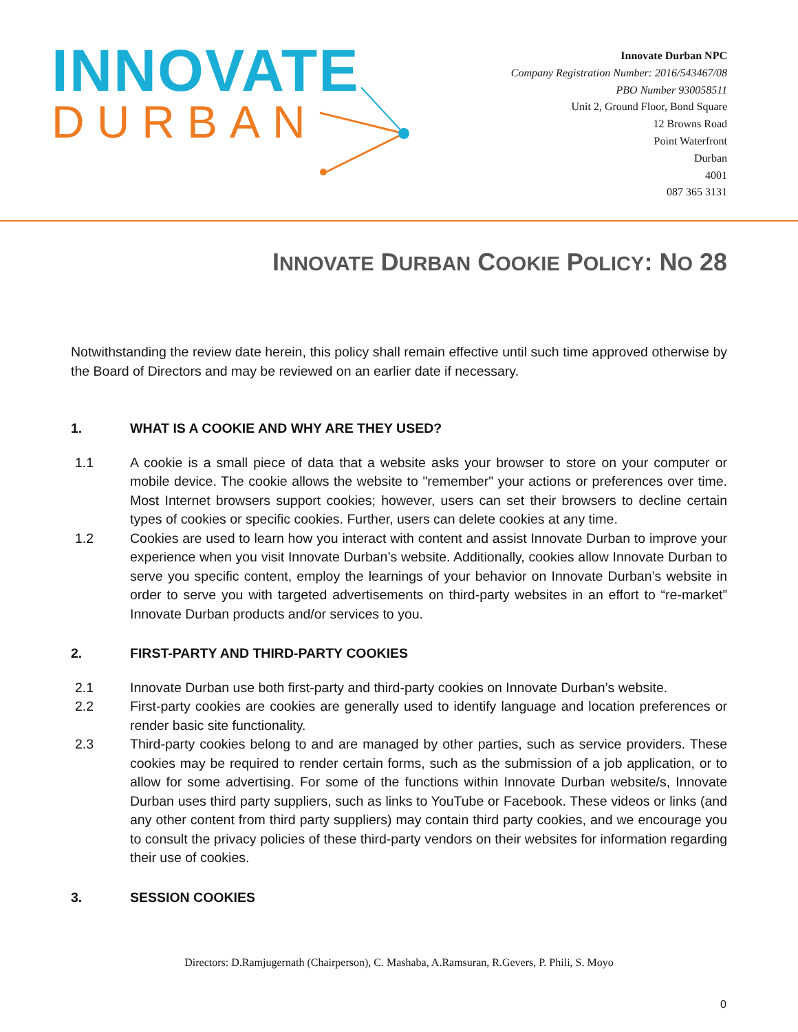INNOVATE
DURBAN
Innovate Durban NPC
Company Registration Number: 2016/543467/08
PBO Number 930058511
Unit 2, Ground Floor, Bond Square
12 Browns Road
Point Waterfront
Durban
4001
087 365 3131
INNOVATE DURBAN COOKIE POLICY: NO 28
Notwithstanding the review date herein, this policy shall remain effective until such time approved otherwise by the Board of Directors and may be reviewed on an earlier date if necessary.
1. WHAT IS A COOKIE AND WHY ARE THEY USED?
1.1 A cookie is a small piece of data that a website asks your browser to store on your computer or mobile device. The cookie allows the website to "remember" your actions or preferences over time. Most Internet browsers support cookies; however, users can set their browsers to decline certain types of cookies or specific cookies. Further, users can delete cookies at any time.
1.2 Cookies are used to learn how you interact with content and assist Innovate Durban to improve your experience when you visit Innovate Durban’s website. Additionally, cookies allow Innovate Durban to serve you specific content, employ the learnings of your behavior on Innovate Durban’s website in order to serve you with targeted advertisements on third-party websites in an effort to “re-market” Innovate Durban products and/or services to you.
2. FIRST-PARTY AND THIRD-PARTY COOKIES
2.1 Innovate Durban use both first-party and third-party cookies on Innovate Durban’s website.
2.2 First-party cookies are cookies are generally used to identify language and location preferences or render basic site functionality.
2.3 Third-party cookies belong to and are managed by other parties, such as service providers. These cookies may be required to render certain forms, such as the submission of a job application, or to allow for some advertising. For some of the functions within Innovate Durban website/s, Innovate Durban uses third party suppliers, such as links to YouTube or Facebook. These videos or links (and any other content from third party suppliers) may contain third party cookies, and we encourage you to consult the privacy policies of these third-party vendors on their websites for information regarding their use of cookies.
3. SESSION COOKIES
Directors: D.Ramjugernath (Chairperson), C. Mashaba, A.Ramsuran, R.Gevers, P. Phili, S. Moyo
0